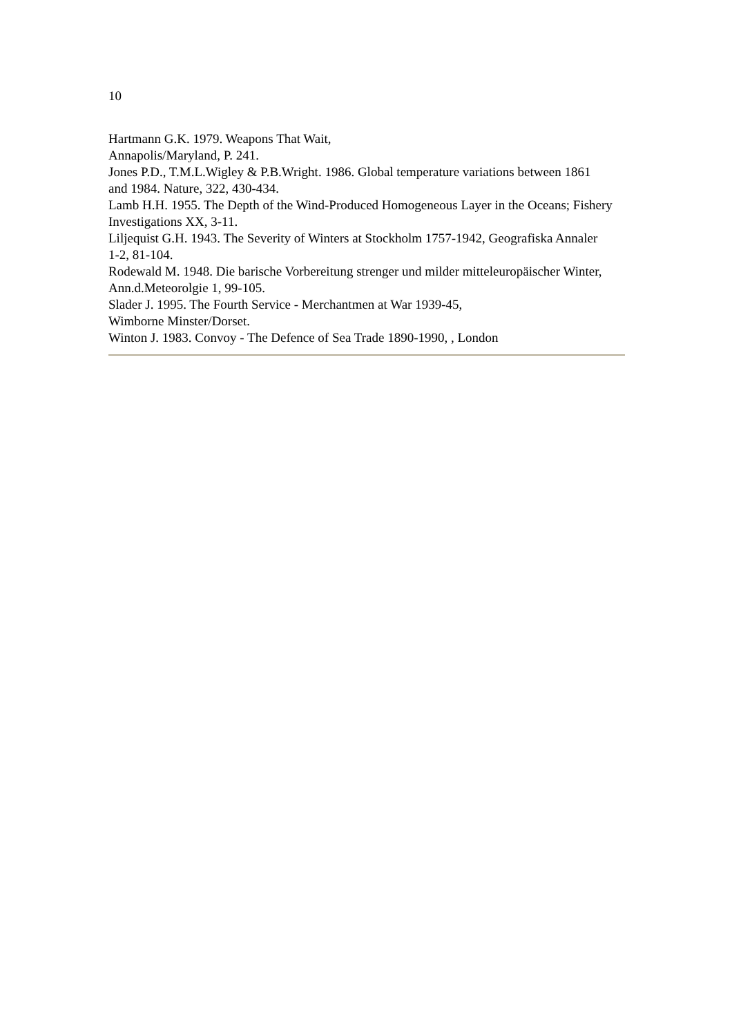10
Hartmann G.K. 1979. Weapons That Wait,
Annapolis/Maryland, P. 241.
Jones P.D., T.M.L.Wigley & P.B.Wright. 1986. Global temperature variations between 1861
and 1984. Nature, 322, 430-434.
Lamb H.H. 1955. The Depth of the Wind-Produced Homogeneous Layer in the Oceans; Fishery Investigations XX, 3-11.
Liljequist G.H. 1943. The Severity of Winters at Stockholm 1757-1942, Geografiska Annaler
1-2, 81-104.
Rodewald M. 1948. Die barische Vorbereitung strenger und milder mitteleuropäischer Winter, Ann.d.Meteorolgie 1, 99-105.
Slader J. 1995. The Fourth Service - Merchantmen at War 1939-45,
Wimborne Minster/Dorset.
Winton J. 1983. Convoy - The Defence of Sea Trade 1890-1990, , London